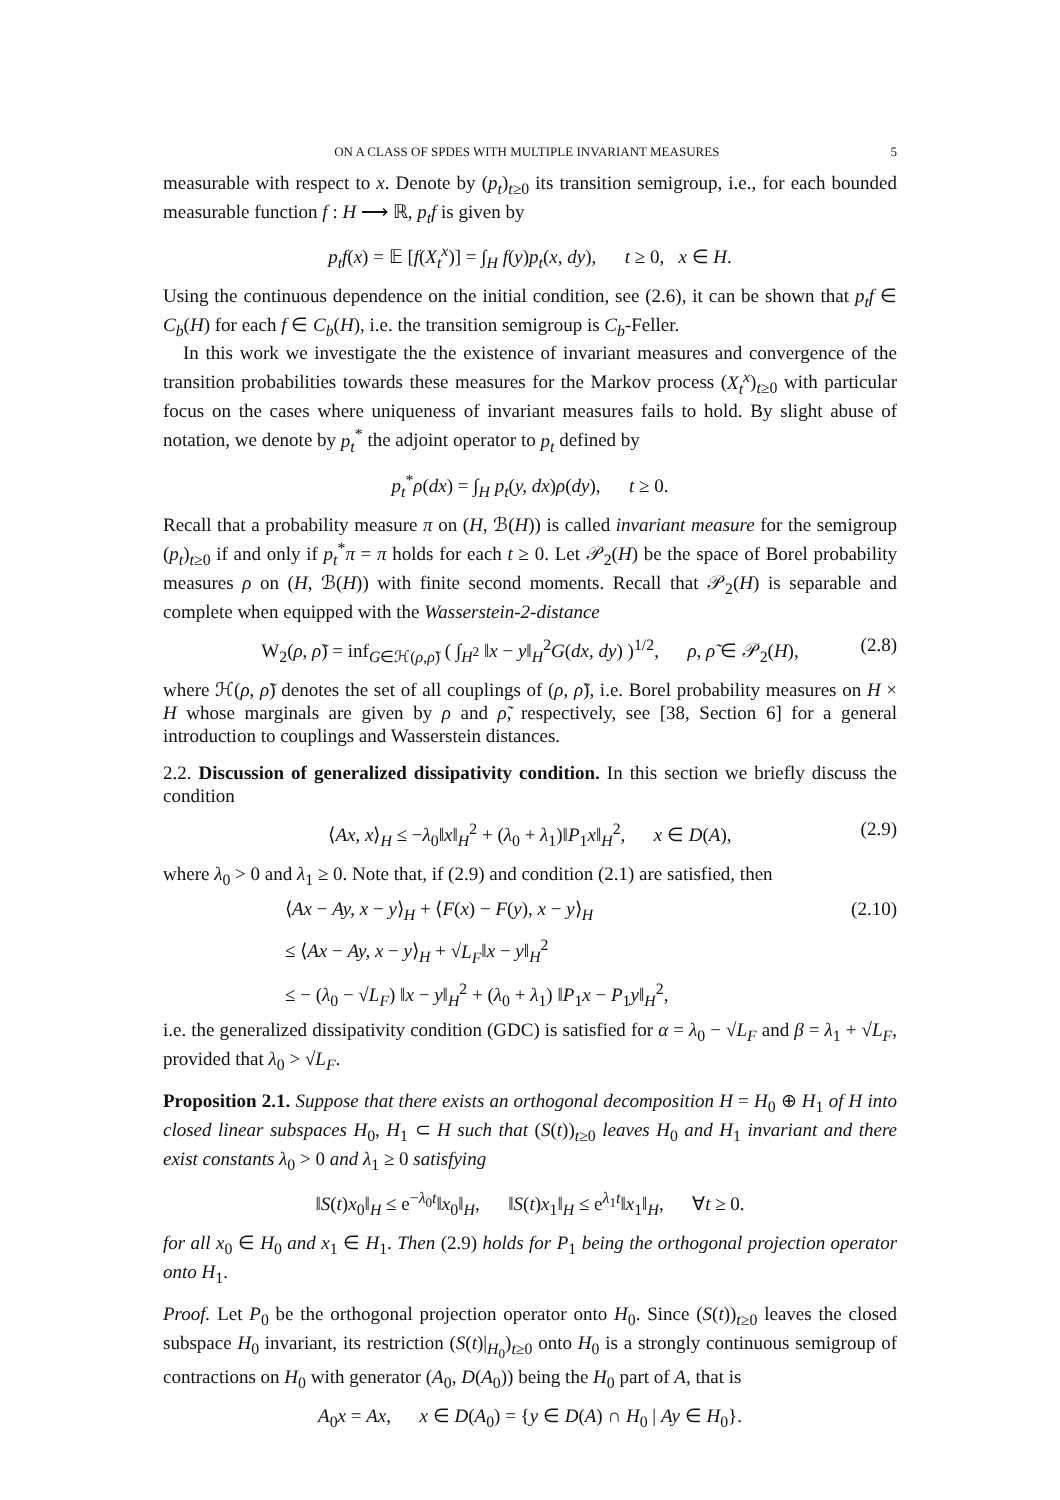ON A CLASS OF SPDES WITH MULTIPLE INVARIANT MEASURES 5
measurable with respect to x. Denote by (p<sub>t</sub>)<sub>t≥0</sub> its transition semigroup, i.e., for each bounded measurable function f : H ⟶ ℝ, p<sub>t</sub>f is given by
p<sub>t</sub>f(x) = 𝔼 [f(X<sub>t</sub><sup>x</sup>)] = ∫<sub>H</sub> f(y)p<sub>t</sub>(x, dy), t ≥ 0, x ∈ H.
Using the continuous dependence on the initial condition, see (2.6), it can be shown that p<sub>t</sub>f ∈ C<sub>b</sub>(H) for each f ∈ C<sub>b</sub>(H), i.e. the transition semigroup is C<sub>b</sub>-Feller.
In this work we investigate the the existence of invariant measures and convergence of the transition probabilities towards these measures for the Markov process (X<sub>t</sub><sup>x</sup>)<sub>t≥0</sub> with particular focus on the cases where uniqueness of invariant measures fails to hold. By slight abuse of notation, we denote by p<sub>t</sub><sup>*</sup> the adjoint operator to p<sub>t</sub> defined by
p<sub>t</sub><sup>*</sup>ρ(dx) = ∫<sub>H</sub> p<sub>t</sub>(y, dx)ρ(dy), t ≥ 0.
Recall that a probability measure π on (H, ℬ(H)) is called invariant measure for the semigroup (p<sub>t</sub>)<sub>t≥0</sub> if and only if p<sub>t</sub><sup>*</sup>π = π holds for each t ≥ 0. Let 𝒫<sub>2</sub>(H) be the space of Borel probability measures ρ on (H, ℬ(H)) with finite second moments. Recall that 𝒫<sub>2</sub>(H) is separable and complete when equipped with the Wasserstein-2-distance
W<sub>2</sub>(ρ, ρ̃) = inf<sub>G∈ℋ(ρ,ρ̃)</sub> ( ∫<sub>H<sup>2</sup></sub> ‖x − y‖<sub>H</sub><sup>2</sup>G(dx, dy) )<sup>1/2</sup>, ρ, ρ̃ ∈ 𝒫<sub>2</sub>(H), (2.8)
where ℋ(ρ, ρ̃) denotes the set of all couplings of (ρ, ρ̃), i.e. Borel probability measures on H × H whose marginals are given by ρ and ρ̃, respectively, see [38, Section 6] for a general introduction to couplings and Wasserstein distances.
2.2. Discussion of generalized dissipativity condition. In this section we briefly discuss the condition
⟨Ax, x⟩<sub>H</sub> ≤ −λ<sub>0</sub>‖x‖<sub>H</sub><sup>2</sup> + (λ<sub>0</sub> + λ<sub>1</sub>)‖P<sub>1</sub>x‖<sub>H</sub><sup>2</sup>, x ∈ D(A), (2.9)
where λ<sub>0</sub> > 0 and λ<sub>1</sub> ≥ 0. Note that, if (2.9) and condition (2.1) are satisfied, then
⟨Ax − Ay, x − y⟩<sub>H</sub> + ⟨F(x) − F(y), x − y⟩<sub>H</sub> (2.10)
≤ ⟨Ax − Ay, x − y⟩<sub>H</sub> + √L<sub>F</sub>‖x − y‖<sub>H</sub><sup>2</sup>
≤ − (λ<sub>0</sub> − √L<sub>F</sub>) ‖x − y‖<sub>H</sub><sup>2</sup> + (λ<sub>0</sub> + λ<sub>1</sub>) ‖P<sub>1</sub>x − P<sub>1</sub>y‖<sub>H</sub><sup>2</sup>,
i.e. the generalized dissipativity condition (GDC) is satisfied for α = λ<sub>0</sub> − √L<sub>F</sub> and β = λ<sub>1</sub> + √L<sub>F</sub>, provided that λ<sub>0</sub> > √L<sub>F</sub>.
Proposition 2.1. Suppose that there exists an orthogonal decomposition H = H<sub>0</sub> ⊕ H<sub>1</sub> of H into closed linear subspaces H<sub>0</sub>, H<sub>1</sub> ⊂ H such that (S(t))<sub>t≥0</sub> leaves H<sub>0</sub> and H<sub>1</sub> invariant and there exist constants λ<sub>0</sub> > 0 and λ<sub>1</sub> ≥ 0 satisfying
‖S(t)x<sub>0</sub>‖<sub>H</sub> ≤ e<sup>−λ<sub>0</sub>t</sup>‖x<sub>0</sub>‖<sub>H</sub>, ‖S(t)x<sub>1</sub>‖<sub>H</sub> ≤ e<sup>λ<sub>1</sub>t</sup>‖x<sub>1</sub>‖<sub>H</sub>, ∀t ≥ 0.
for all x<sub>0</sub> ∈ H<sub>0</sub> and x<sub>1</sub> ∈ H<sub>1</sub>. Then (2.9) holds for P<sub>1</sub> being the orthogonal projection operator onto H<sub>1</sub>.
Proof. Let P<sub>0</sub> be the orthogonal projection operator onto H<sub>0</sub>. Since (S(t))<sub>t≥0</sub> leaves the closed subspace H<sub>0</sub> invariant, its restriction (S(t)|<sub>H<sub>0</sub></sub>)<sub>t≥0</sub> onto H<sub>0</sub> is a strongly continuous semigroup of contractions on H<sub>0</sub> with generator (A<sub>0</sub>, D(A<sub>0</sub>)) being the H<sub>0</sub> part of A, that is
A<sub>0</sub>x = Ax, x ∈ D(A<sub>0</sub>) = {y ∈ D(A) ∩ H<sub>0</sub> | Ay ∈ H<sub>0</sub>}.